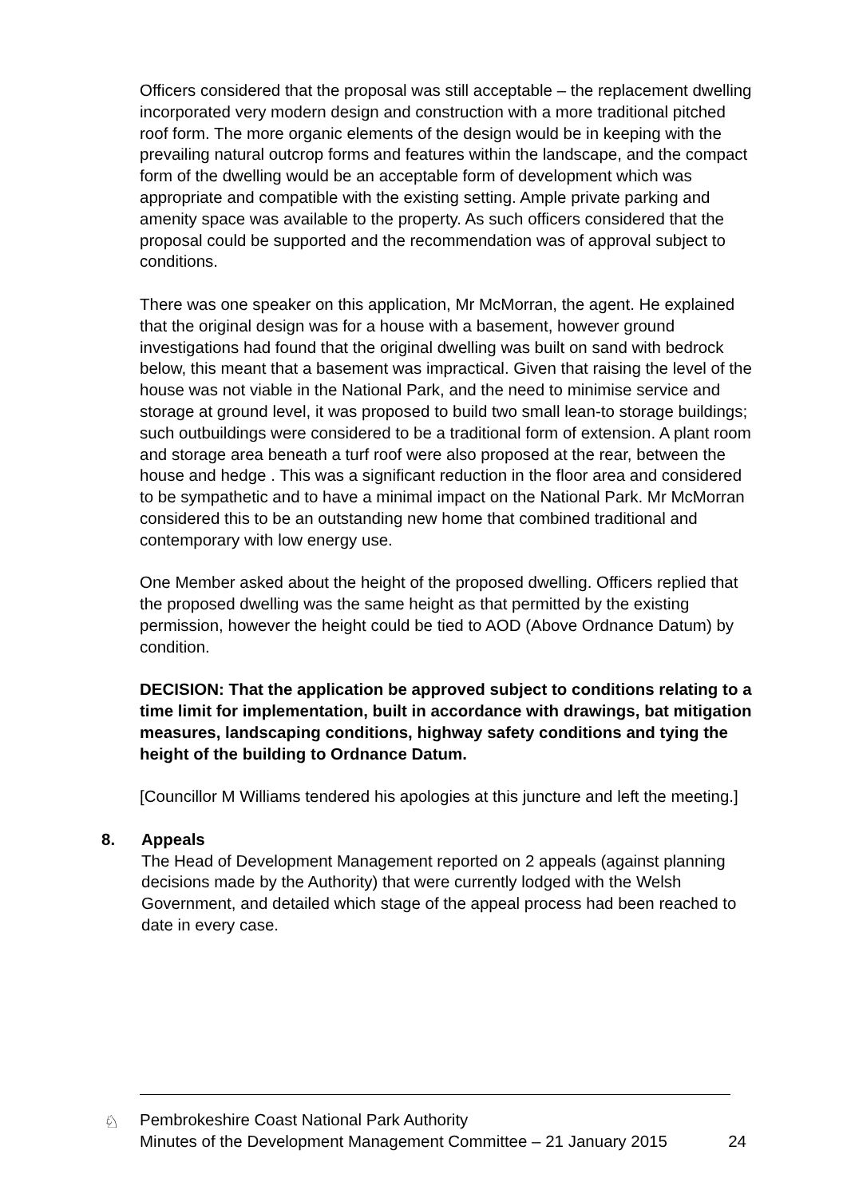Officers considered that the proposal was still acceptable – the replacement dwelling incorporated very modern design and construction with a more traditional pitched roof form. The more organic elements of the design would be in keeping with the prevailing natural outcrop forms and features within the landscape, and the compact form of the dwelling would be an acceptable form of development which was appropriate and compatible with the existing setting. Ample private parking and amenity space was available to the property. As such officers considered that the proposal could be supported and the recommendation was of approval subject to conditions.
There was one speaker on this application, Mr McMorran, the agent. He explained that the original design was for a house with a basement, however ground investigations had found that the original dwelling was built on sand with bedrock below, this meant that a basement was impractical. Given that raising the level of the house was not viable in the National Park, and the need to minimise service and storage at ground level, it was proposed to build two small lean-to storage buildings; such outbuildings were considered to be a traditional form of extension. A plant room and storage area beneath a turf roof were also proposed at the rear, between the house and hedge . This was a significant reduction in the floor area and considered to be sympathetic and to have a minimal impact on the National Park. Mr McMorran considered this to be an outstanding new home that combined traditional and contemporary with low energy use.
One Member asked about the height of the proposed dwelling. Officers replied that the proposed dwelling was the same height as that permitted by the existing permission, however the height could be tied to AOD (Above Ordnance Datum) by condition.
DECISION: That the application be approved subject to conditions relating to a time limit for implementation, built in accordance with drawings, bat mitigation measures, landscaping conditions, highway safety conditions and tying the height of the building to Ordnance Datum.
[Councillor M Williams tendered his apologies at this juncture and left the meeting.]
8. Appeals
The Head of Development Management reported on 2 appeals (against planning decisions made by the Authority) that were currently lodged with the Welsh Government, and detailed which stage of the appeal process had been reached to date in every case.
♘
Pembrokeshire Coast National Park Authority
Minutes of the Development Management Committee – 21 January 2015 24